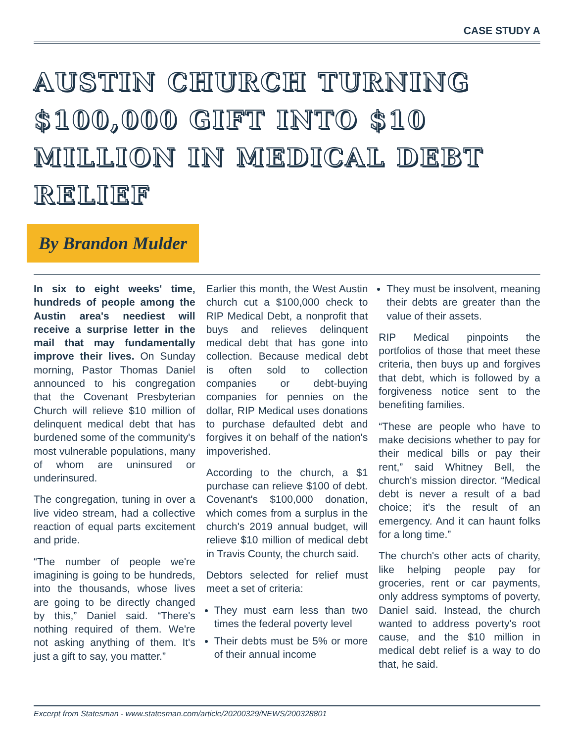CASE STUDY A
AUSTIN CHURCH TURNING $100,000 GIFT INTO $10 MILLION IN MEDICAL DEBT RELIEF
By Brandon Mulder
In six to eight weeks' time, hundreds of people among the Austin area's neediest will receive a surprise letter in the mail that may fundamentally improve their lives. On Sunday morning, Pastor Thomas Daniel announced to his congregation that the Covenant Presbyterian Church will relieve $10 million of delinquent medical debt that has burdened some of the community's most vulnerable populations, many of whom are uninsured or underinsured.
The congregation, tuning in over a live video stream, had a collective reaction of equal parts excitement and pride.
“The number of people we're imagining is going to be hundreds, into the thousands, whose lives are going to be directly changed by this,” Daniel said. “There's nothing required of them. We're not asking anything of them. It's just a gift to say, you matter.”
Earlier this month, the West Austin church cut a $100,000 check to RIP Medical Debt, a nonprofit that buys and relieves delinquent medical debt that has gone into collection. Because medical debt is often sold to collection companies or debt-buying companies for pennies on the dollar, RIP Medical uses donations to purchase defaulted debt and forgives it on behalf of the nation's impoverished.
According to the church, a $1 purchase can relieve $100 of debt. Covenant's $100,000 donation, which comes from a surplus in the church's 2019 annual budget, will relieve $10 million of medical debt in Travis County, the church said.
Debtors selected for relief must meet a set of criteria:
They must earn less than two times the federal poverty level
Their debts must be 5% or more of their annual income
They must be insolvent, meaning their debts are greater than the value of their assets.
RIP Medical pinpoints the portfolios of those that meet these criteria, then buys up and forgives that debt, which is followed by a forgiveness notice sent to the benefiting families.
“These are people who have to make decisions whether to pay for their medical bills or pay their rent,” said Whitney Bell, the church's mission director. “Medical debt is never a result of a bad choice; it's the result of an emergency. And it can haunt folks for a long time.”
The church's other acts of charity, like helping people pay for groceries, rent or car payments, only address symptoms of poverty, Daniel said. Instead, the church wanted to address poverty's root cause, and the $10 million in medical debt relief is a way to do that, he said.
Excerpt from Statesman - www.statesman.com/article/20200329/NEWS/200328801